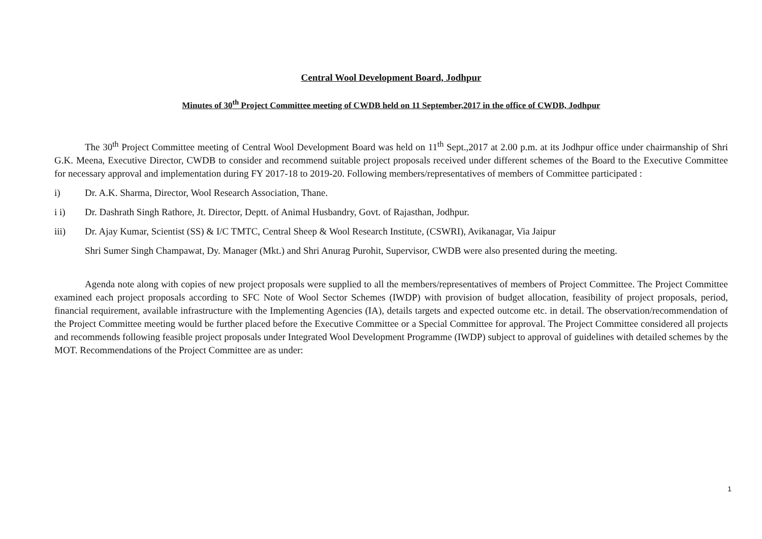Central Wool Development Board, Jodhpur
Minutes of 30<sup>th</sup> Project Committee meeting of CWDB held on 11 September,2017 in the office of CWDB, Jodhpur
The 30<sup>th</sup> Project Committee meeting of Central Wool Development Board was held on 11<sup>th</sup> Sept.,2017 at 2.00 p.m. at its Jodhpur office under chairmanship of Shri G.K. Meena, Executive Director, CWDB to consider and recommend suitable project proposals received under different schemes of the Board to the Executive Committee for necessary approval and implementation during FY 2017-18 to 2019-20. Following members/representatives of members of Committee participated :
i) Dr. A.K. Sharma, Director, Wool Research Association, Thane.
i i) Dr. Dashrath Singh Rathore, Jt. Director, Deptt. of Animal Husbandry, Govt. of Rajasthan, Jodhpur.
iii) Dr. Ajay Kumar, Scientist (SS) & I/C TMTC, Central Sheep & Wool Research Institute, (CSWRI), Avikanagar, Via Jaipur
Shri Sumer Singh Champawat, Dy. Manager (Mkt.) and Shri Anurag Purohit, Supervisor, CWDB were also presented during the meeting.
Agenda note along with copies of new project proposals were supplied to all the members/representatives of members of Project Committee. The Project Committee examined each project proposals according to SFC Note of Wool Sector Schemes (IWDP) with provision of budget allocation, feasibility of project proposals, period, financial requirement, available infrastructure with the Implementing Agencies (IA), details targets and expected outcome etc. in detail. The observation/recommendation of the Project Committee meeting would be further placed before the Executive Committee or a Special Committee for approval. The Project Committee considered all projects and recommends following feasible project proposals under Integrated Wool Development Programme (IWDP) subject to approval of guidelines with detailed schemes by the MOT. Recommendations of the Project Committee are as under:
1